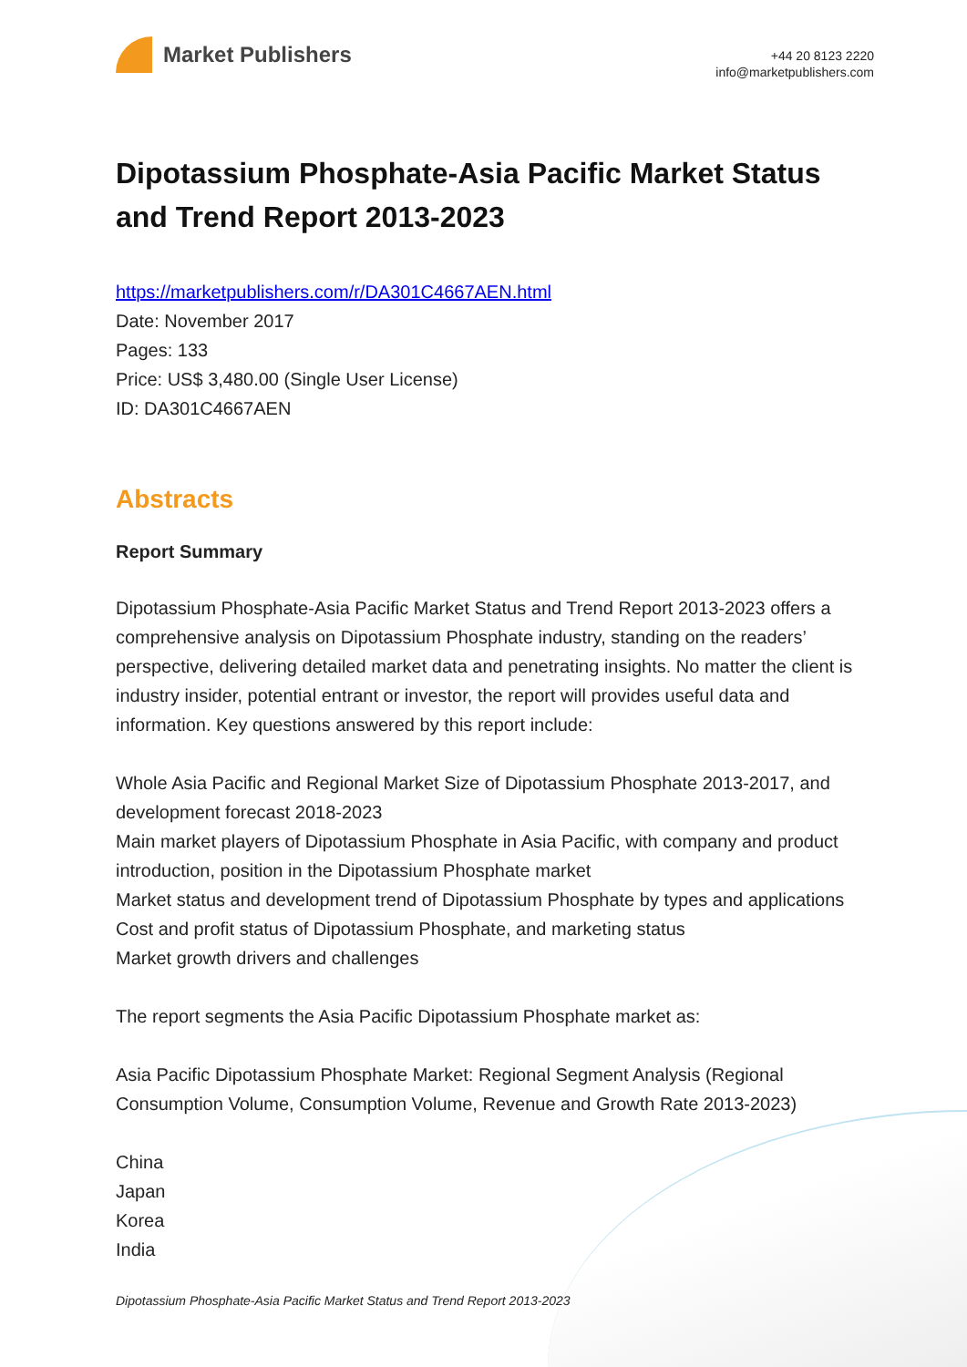Market Publishers
+44 20 8123 2220
info@marketpublishers.com
Dipotassium Phosphate-Asia Pacific Market Status and Trend Report 2013-2023
https://marketpublishers.com/r/DA301C4667AEN.html
Date: November 2017
Pages: 133
Price: US$ 3,480.00 (Single User License)
ID: DA301C4667AEN
Abstracts
Report Summary
Dipotassium Phosphate-Asia Pacific Market Status and Trend Report 2013-2023 offers a comprehensive analysis on Dipotassium Phosphate industry, standing on the readers’ perspective, delivering detailed market data and penetrating insights. No matter the client is industry insider, potential entrant or investor, the report will provides useful data and information. Key questions answered by this report include:
Whole Asia Pacific and Regional Market Size of Dipotassium Phosphate 2013-2017, and development forecast 2018-2023
Main market players of Dipotassium Phosphate in Asia Pacific, with company and product introduction, position in the Dipotassium Phosphate market
Market status and development trend of Dipotassium Phosphate by types and applications
Cost and profit status of Dipotassium Phosphate, and marketing status
Market growth drivers and challenges
The report segments the Asia Pacific Dipotassium Phosphate market as:
Asia Pacific Dipotassium Phosphate Market: Regional Segment Analysis (Regional Consumption Volume, Consumption Volume, Revenue and Growth Rate 2013-2023)
China
Japan
Korea
India
Dipotassium Phosphate-Asia Pacific Market Status and Trend Report 2013-2023